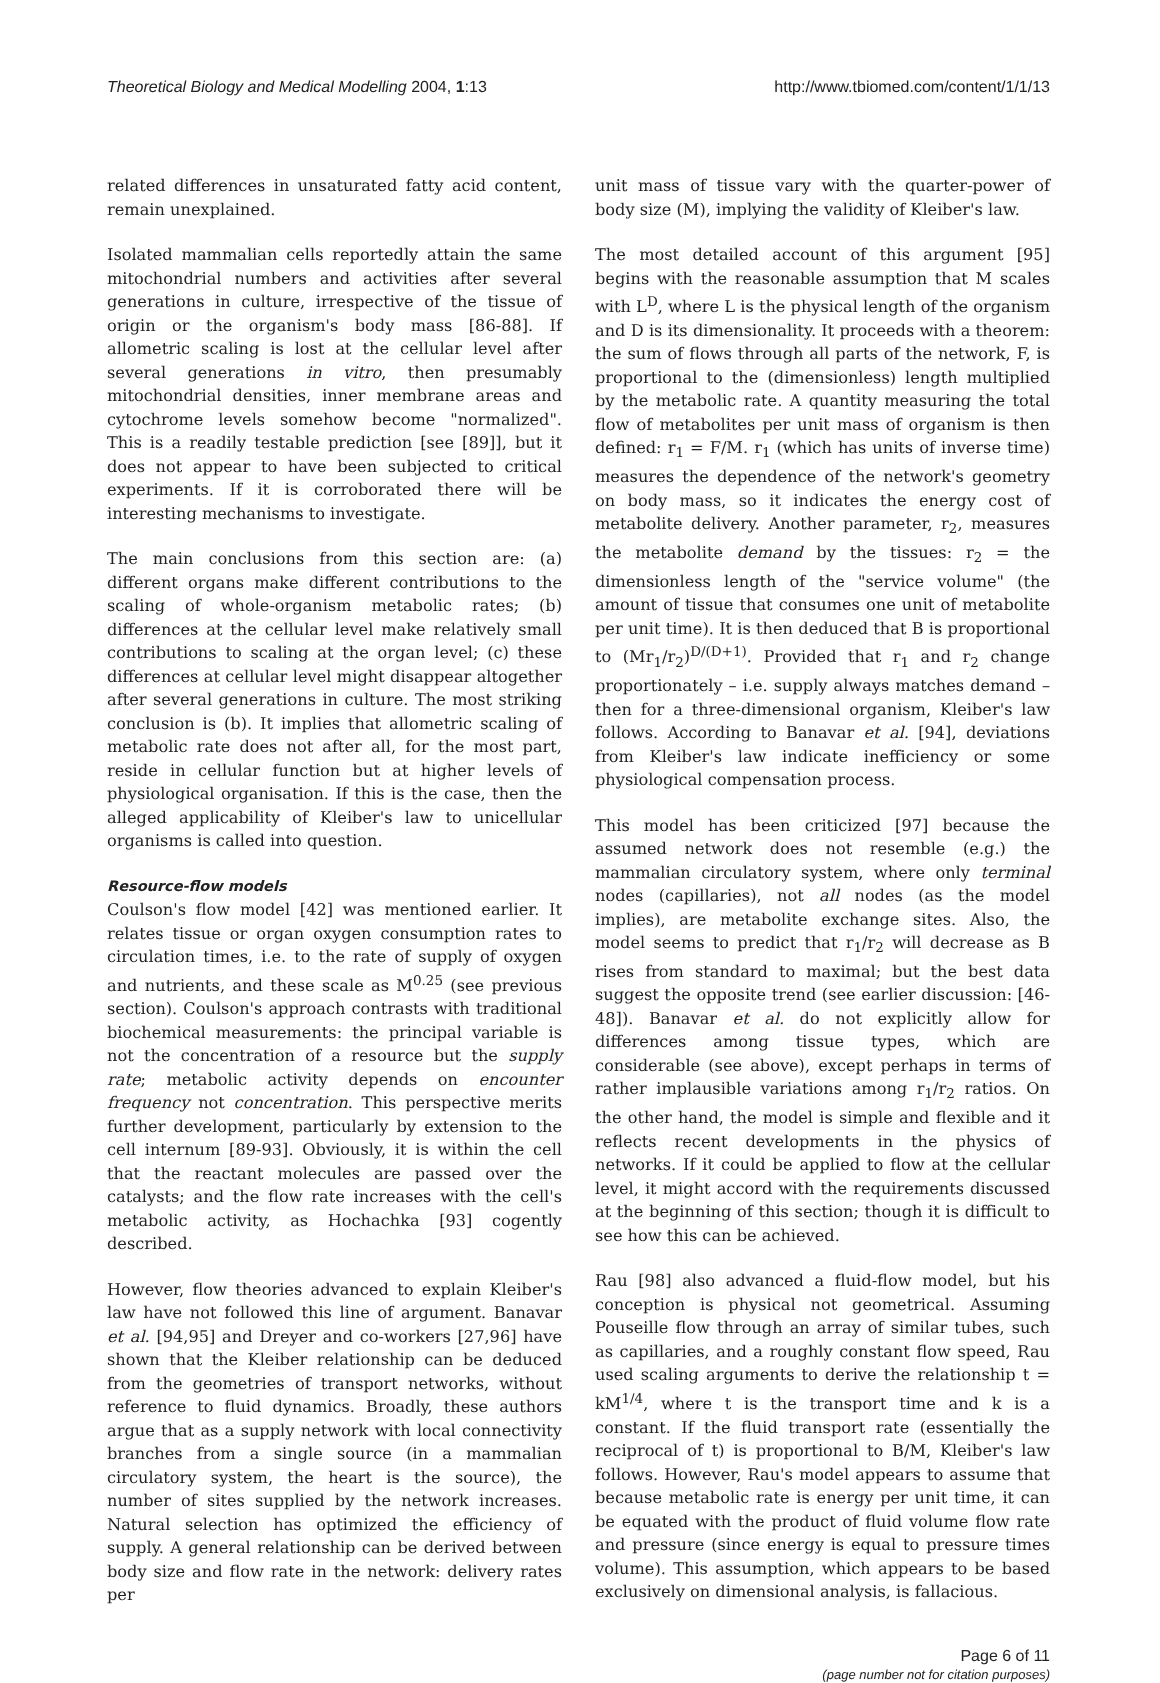Theoretical Biology and Medical Modelling 2004, 1:13 http://www.tbiomed.com/content/1/1/13
related differences in unsaturated fatty acid content, remain unexplained.
Isolated mammalian cells reportedly attain the same mitochondrial numbers and activities after several generations in culture, irrespective of the tissue of origin or the organism's body mass [86-88]. If allometric scaling is lost at the cellular level after several generations in vitro, then presumably mitochondrial densities, inner membrane areas and cytochrome levels somehow become "normalized". This is a readily testable prediction [see [89]], but it does not appear to have been subjected to critical experiments. If it is corroborated there will be interesting mechanisms to investigate.
The main conclusions from this section are: (a) different organs make different contributions to the scaling of whole-organism metabolic rates; (b) differences at the cellular level make relatively small contributions to scaling at the organ level; (c) these differences at cellular level might disappear altogether after several generations in culture. The most striking conclusion is (b). It implies that allometric scaling of metabolic rate does not after all, for the most part, reside in cellular function but at higher levels of physiological organisation. If this is the case, then the alleged applicability of Kleiber's law to unicellular organisms is called into question.
Resource-flow models
Coulson's flow model [42] was mentioned earlier. It relates tissue or organ oxygen consumption rates to circulation times, i.e. to the rate of supply of oxygen and nutrients, and these scale as M<sup>0.25</sup> (see previous section). Coulson's approach contrasts with traditional biochemical measurements: the principal variable is not the concentration of a resource but the supply rate; metabolic activity depends on encounter frequency not concentration. This perspective merits further development, particularly by extension to the cell internum [89-93]. Obviously, it is within the cell that the reactant molecules are passed over the catalysts; and the flow rate increases with the cell's metabolic activity, as Hochachka [93] cogently described.
However, flow theories advanced to explain Kleiber's law have not followed this line of argument. Banavar et al. [94,95] and Dreyer and co-workers [27,96] have shown that the Kleiber relationship can be deduced from the geometries of transport networks, without reference to fluid dynamics. Broadly, these authors argue that as a supply network with local connectivity branches from a single source (in a mammalian circulatory system, the heart is the source), the number of sites supplied by the network increases. Natural selection has optimized the efficiency of supply. A general relationship can be derived between body size and flow rate in the network: delivery rates per
unit mass of tissue vary with the quarter-power of body size (M), implying the validity of Kleiber's law.
The most detailed account of this argument [95] begins with the reasonable assumption that M scales with L<sup>D</sup>, where L is the physical length of the organism and D is its dimensionality. It proceeds with a theorem: the sum of flows through all parts of the network, F, is proportional to the (dimensionless) length multiplied by the metabolic rate. A quantity measuring the total flow of metabolites per unit mass of organism is then defined: r<sub>1</sub> = F/M. r<sub>1</sub> (which has units of inverse time) measures the dependence of the network's geometry on body mass, so it indicates the energy cost of metabolite delivery. Another parameter, r<sub>2</sub>, measures the metabolite demand by the tissues: r<sub>2</sub> = the dimensionless length of the "service volume" (the amount of tissue that consumes one unit of metabolite per unit time). It is then deduced that B is proportional to (Mr<sub>1</sub>/r<sub>2</sub>)<sup>D/(D+1)</sup>. Provided that r<sub>1</sub> and r<sub>2</sub> change proportionately – i.e. supply always matches demand – then for a three-dimensional organism, Kleiber's law follows. According to Banavar et al. [94], deviations from Kleiber's law indicate inefficiency or some physiological compensation process.
This model has been criticized [97] because the assumed network does not resemble (e.g.) the mammalian circulatory system, where only terminal nodes (capillaries), not all nodes (as the model implies), are metabolite exchange sites. Also, the model seems to predict that r<sub>1</sub>/r<sub>2</sub> will decrease as B rises from standard to maximal; but the best data suggest the opposite trend (see earlier discussion: [46-48]). Banavar et al. do not explicitly allow for differences among tissue types, which are considerable (see above), except perhaps in terms of rather implausible variations among r<sub>1</sub>/r<sub>2</sub> ratios. On the other hand, the model is simple and flexible and it reflects recent developments in the physics of networks. If it could be applied to flow at the cellular level, it might accord with the requirements discussed at the beginning of this section; though it is difficult to see how this can be achieved.
Rau [98] also advanced a fluid-flow model, but his conception is physical not geometrical. Assuming Pouseille flow through an array of similar tubes, such as capillaries, and a roughly constant flow speed, Rau used scaling arguments to derive the relationship t = kM<sup>1/4</sup>, where t is the transport time and k is a constant. If the fluid transport rate (essentially the reciprocal of t) is proportional to B/M, Kleiber's law follows. However, Rau's model appears to assume that because metabolic rate is energy per unit time, it can be equated with the product of fluid volume flow rate and pressure (since energy is equal to pressure times volume). This assumption, which appears to be based exclusively on dimensional analysis, is fallacious.
Page 6 of 11
(page number not for citation purposes)